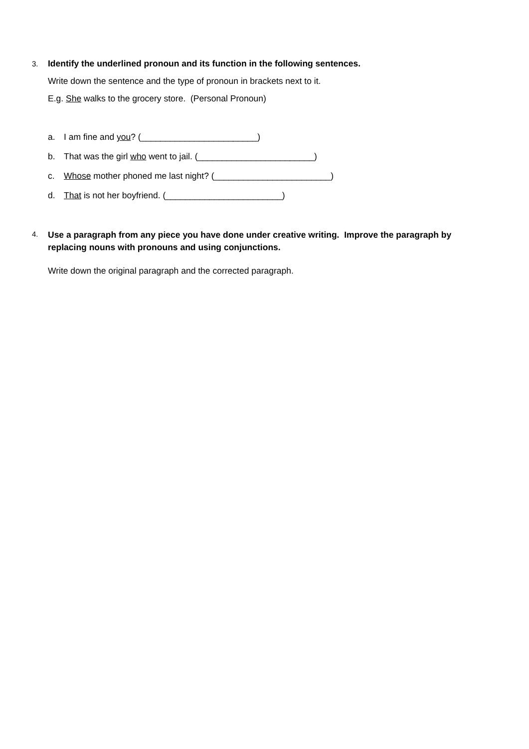3.
Identify the underlined pronoun and its function in the following sentences.
Write down the sentence and the type of pronoun in brackets next to it.
E.g. She walks to the grocery store. (Personal Pronoun)
a. I am fine and you? (________________________)
b. That was the girl who went to jail. (________________________)
c. Whose mother phoned me last night? (________________________)
d. That is not her boyfriend. (________________________)
4.
Use a paragraph from any piece you have done under creative writing. Improve the paragraph by replacing nouns with pronouns and using conjunctions.
Write down the original paragraph and the corrected paragraph.